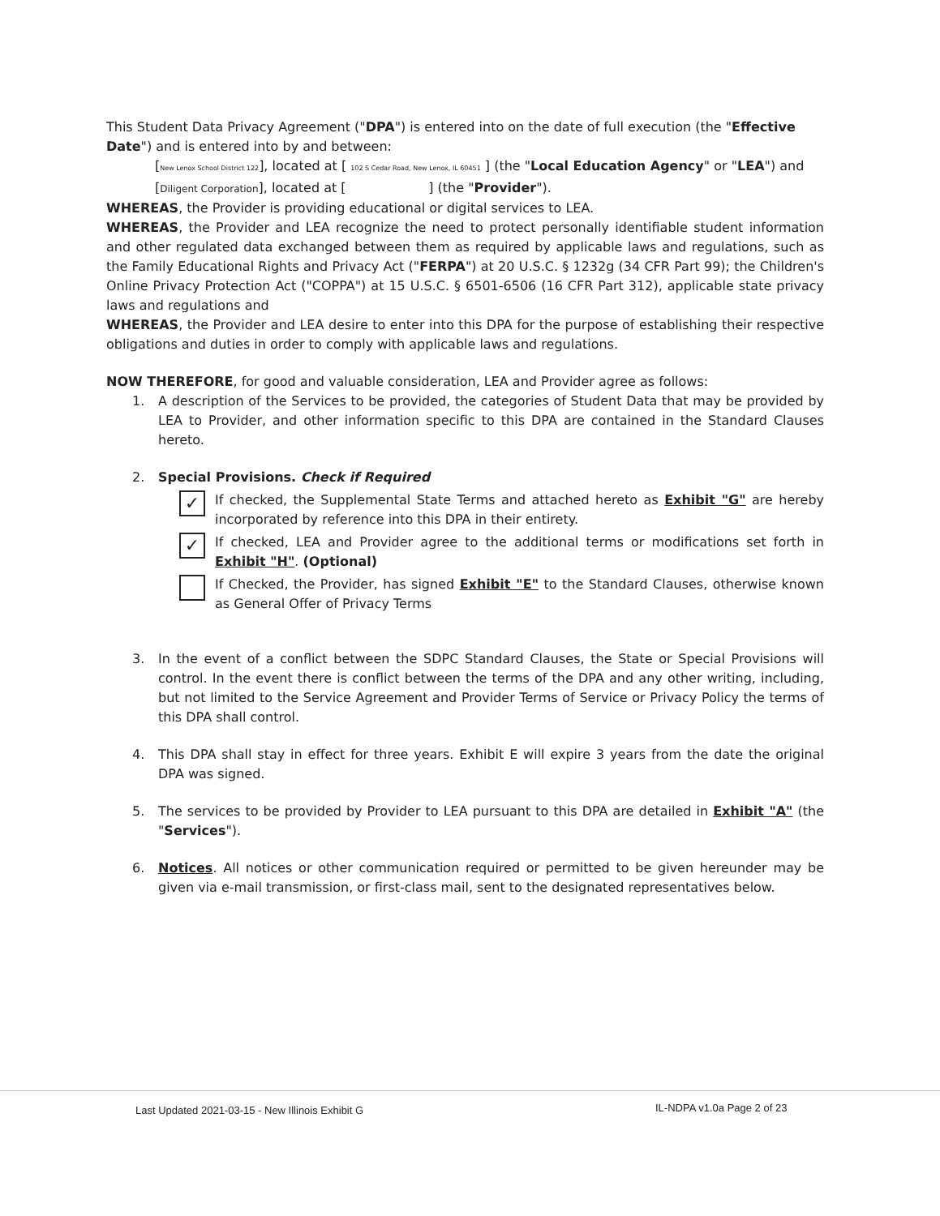This Student Data Privacy Agreement ("DPA") is entered into on the date of full execution (the "Effective Date") and is entered into by and between:
[New Lenox School District 122], located at [ 102 S Cedar Road, New Lenox, IL 60451 ] (the "Local Education Agency" or "LEA") and
[Diligent Corporation], located at [ ] (the "Provider").
WHEREAS, the Provider is providing educational or digital services to LEA.
WHEREAS, the Provider and LEA recognize the need to protect personally identifiable student information and other regulated data exchanged between them as required by applicable laws and regulations, such as the Family Educational Rights and Privacy Act ("FERPA") at 20 U.S.C. § 1232g (34 CFR Part 99); the Children's Online Privacy Protection Act ("COPPA") at 15 U.S.C. § 6501-6506 (16 CFR Part 312), applicable state privacy laws and regulations and
WHEREAS, the Provider and LEA desire to enter into this DPA for the purpose of establishing their respective obligations and duties in order to comply with applicable laws and regulations.
NOW THEREFORE, for good and valuable consideration, LEA and Provider agree as follows:
1. A description of the Services to be provided, the categories of Student Data that may be provided by LEA to Provider, and other information specific to this DPA are contained in the Standard Clauses hereto.
2. Special Provisions. Check if Required
✓
If checked, the Supplemental State Terms and attached hereto as Exhibit "G" are hereby incorporated by reference into this DPA in their entirety.
✓
If checked, LEA and Provider agree to the additional terms or modifications set forth in Exhibit "H". (Optional)
If Checked, the Provider, has signed Exhibit "E" to the Standard Clauses, otherwise known as General Offer of Privacy Terms
3. In the event of a conflict between the SDPC Standard Clauses, the State or Special Provisions will control. In the event there is conflict between the terms of the DPA and any other writing, including, but not limited to the Service Agreement and Provider Terms of Service or Privacy Policy the terms of this DPA shall control.
4. This DPA shall stay in effect for three years. Exhibit E will expire 3 years from the date the original DPA was signed.
5. The services to be provided by Provider to LEA pursuant to this DPA are detailed in Exhibit "A" (the "Services").
6. Notices. All notices or other communication required or permitted to be given hereunder may be given via e-mail transmission, or first-class mail, sent to the designated representatives below.
Last Updated 2021-03-15 - New Illinois Exhibit G
IL-NDPA v1.0a Page 2 of 23